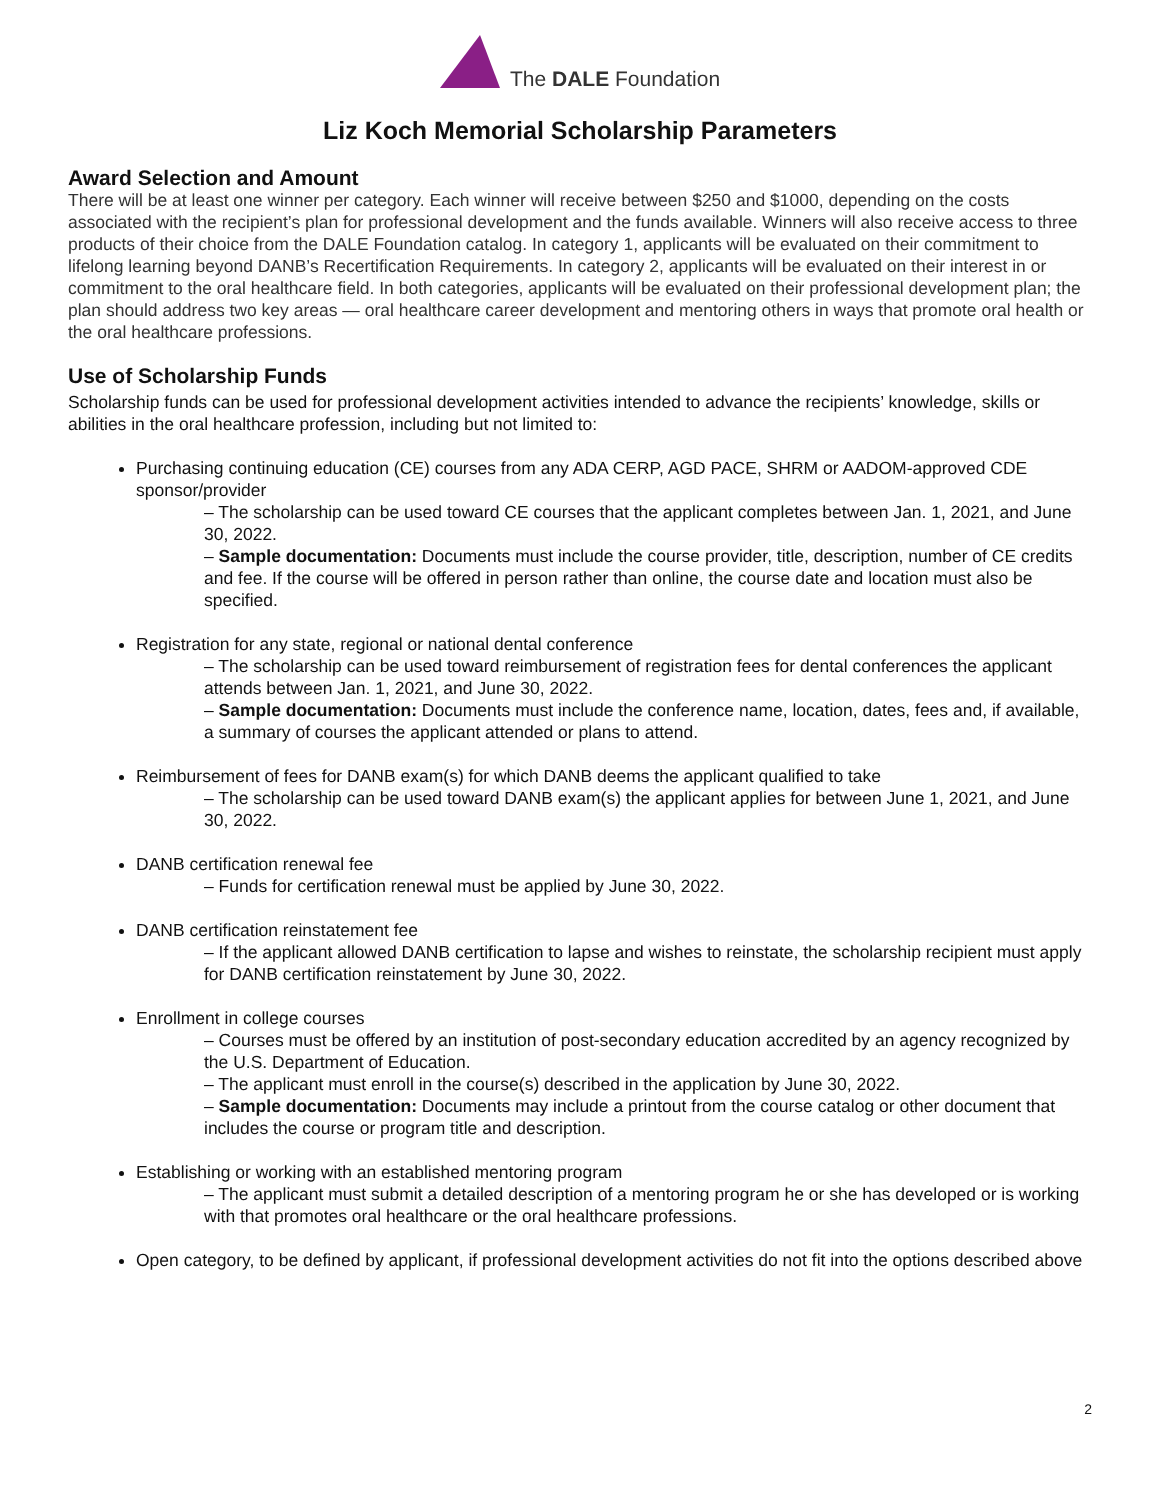The DALE Foundation
Liz Koch Memorial Scholarship Parameters
Award Selection and Amount
There will be at least one winner per category. Each winner will receive between $250 and $1000, depending on the costs associated with the recipient’s plan for professional development and the funds available. Winners will also receive access to three products of their choice from the DALE Foundation catalog. In category 1, applicants will be evaluated on their commitment to lifelong learning beyond DANB’s Recertification Requirements. In category 2, applicants will be evaluated on their interest in or commitment to the oral healthcare field. In both categories, applicants will be evaluated on their professional development plan; the plan should address two key areas — oral healthcare career development and mentoring others in ways that promote oral health or the oral healthcare professions.
Use of Scholarship Funds
Scholarship funds can be used for professional development activities intended to advance the recipients’ knowledge, skills or abilities in the oral healthcare profession, including but not limited to:
Purchasing continuing education (CE) courses from any ADA CERP, AGD PACE, SHRM or AADOM-approved CDE sponsor/provider
– The scholarship can be used toward CE courses that the applicant completes between Jan. 1, 2021, and June 30, 2022.
– Sample documentation: Documents must include the course provider, title, description, number of CE credits and fee. If the course will be offered in person rather than online, the course date and location must also be specified.
Registration for any state, regional or national dental conference
– The scholarship can be used toward reimbursement of registration fees for dental conferences the applicant attends between Jan. 1, 2021, and June 30, 2022.
– Sample documentation: Documents must include the conference name, location, dates, fees and, if available, a summary of courses the applicant attended or plans to attend.
Reimbursement of fees for DANB exam(s) for which DANB deems the applicant qualified to take
– The scholarship can be used toward DANB exam(s) the applicant applies for between June 1, 2021, and June 30, 2022.
DANB certification renewal fee
– Funds for certification renewal must be applied by June 30, 2022.
DANB certification reinstatement fee
– If the applicant allowed DANB certification to lapse and wishes to reinstate, the scholarship recipient must apply for DANB certification reinstatement by June 30, 2022.
Enrollment in college courses
– Courses must be offered by an institution of post-secondary education accredited by an agency recognized by the U.S. Department of Education.
– The applicant must enroll in the course(s) described in the application by June 30, 2022.
– Sample documentation: Documents may include a printout from the course catalog or other document that includes the course or program title and description.
Establishing or working with an established mentoring program
– The applicant must submit a detailed description of a mentoring program he or she has developed or is working with that promotes oral healthcare or the oral healthcare professions.
Open category, to be defined by applicant, if professional development activities do not fit into the options described above
2